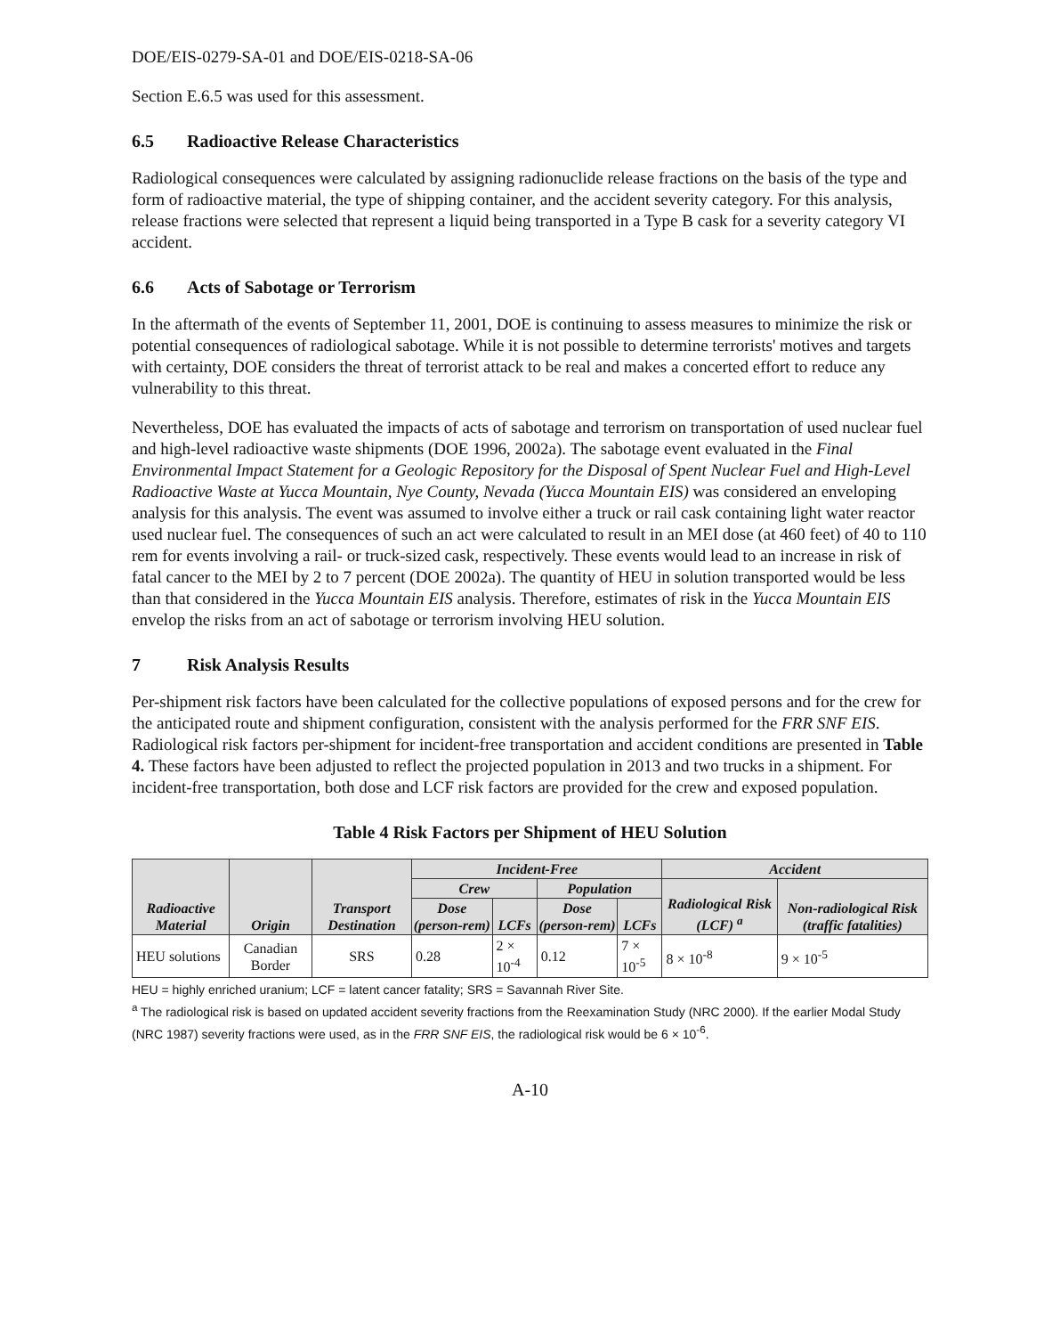DOE/EIS-0279-SA-01 and DOE/EIS-0218-SA-06
Section E.6.5 was used for this assessment.
6.5 Radioactive Release Characteristics
Radiological consequences were calculated by assigning radionuclide release fractions on the basis of the type and form of radioactive material, the type of shipping container, and the accident severity category. For this analysis, release fractions were selected that represent a liquid being transported in a Type B cask for a severity category VI accident.
6.6 Acts of Sabotage or Terrorism
In the aftermath of the events of September 11, 2001, DOE is continuing to assess measures to minimize the risk or potential consequences of radiological sabotage. While it is not possible to determine terrorists' motives and targets with certainty, DOE considers the threat of terrorist attack to be real and makes a concerted effort to reduce any vulnerability to this threat.
Nevertheless, DOE has evaluated the impacts of acts of sabotage and terrorism on transportation of used nuclear fuel and high-level radioactive waste shipments (DOE 1996, 2002a). The sabotage event evaluated in the Final Environmental Impact Statement for a Geologic Repository for the Disposal of Spent Nuclear Fuel and High-Level Radioactive Waste at Yucca Mountain, Nye County, Nevada (Yucca Mountain EIS) was considered an enveloping analysis for this analysis. The event was assumed to involve either a truck or rail cask containing light water reactor used nuclear fuel. The consequences of such an act were calculated to result in an MEI dose (at 460 feet) of 40 to 110 rem for events involving a rail- or truck-sized cask, respectively. These events would lead to an increase in risk of fatal cancer to the MEI by 2 to 7 percent (DOE 2002a). The quantity of HEU in solution transported would be less than that considered in the Yucca Mountain EIS analysis. Therefore, estimates of risk in the Yucca Mountain EIS envelop the risks from an act of sabotage or terrorism involving HEU solution.
7 Risk Analysis Results
Per-shipment risk factors have been calculated for the collective populations of exposed persons and for the crew for the anticipated route and shipment configuration, consistent with the analysis performed for the FRR SNF EIS. Radiological risk factors per-shipment for incident-free transportation and accident conditions are presented in Table 4. These factors have been adjusted to reflect the projected population in 2013 and two trucks in a shipment. For incident-free transportation, both dose and LCF risk factors are provided for the crew and exposed population.
Table 4 Risk Factors per Shipment of HEU Solution
| Radioactive Material | Origin | Transport Destination | Incident-Free | | | | Accident | |
| --- | --- | --- | --- | --- | --- | --- | --- | --- |
| | | | Crew | | Population | | Radiological Risk (LCF) <sup>a</sup> | Non-radiological Risk (traffic fatalities) |
| | | | Dose (person-rem) | LCFs | Dose (person-rem) | LCFs | | |
| HEU solutions | Canadian Border | SRS | 0.28 | 2 × 10<sup>-4</sup> | 0.12 | 7 × 10<sup>-5</sup> | 8 × 10<sup>-8</sup> | 9 × 10<sup>-5</sup> |
HEU = highly enriched uranium; LCF = latent cancer fatality; SRS = Savannah River Site.
<sup>a</sup> The radiological risk is based on updated accident severity fractions from the Reexamination Study (NRC 2000). If the earlier Modal Study (NRC 1987) severity fractions were used, as in the FRR SNF EIS, the radiological risk would be 6 × 10<sup>-6</sup>.
A-10